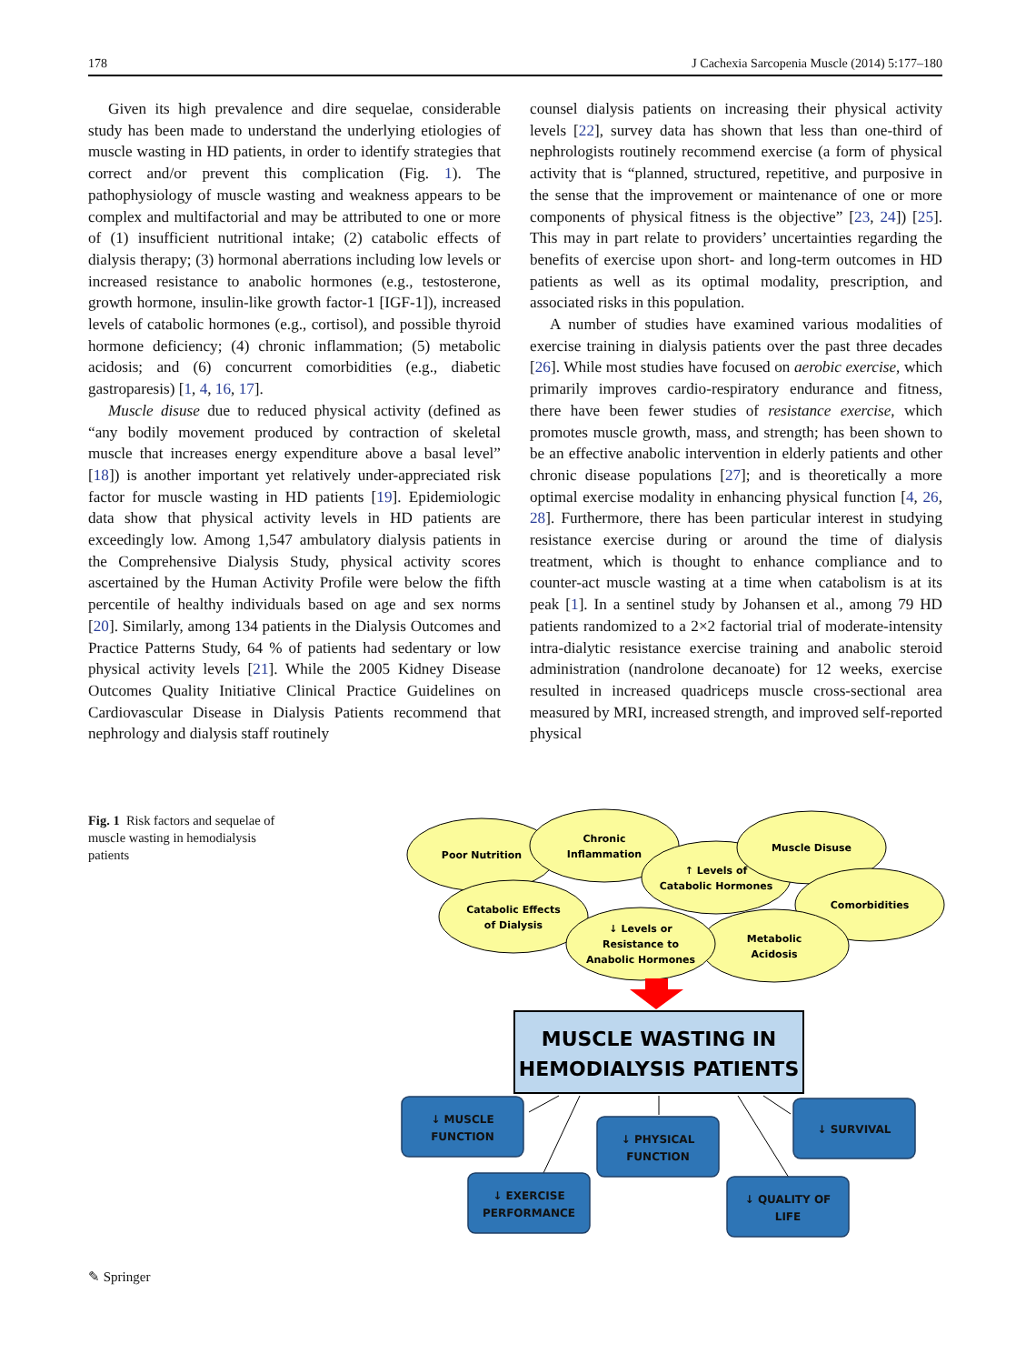178 J Cachexia Sarcopenia Muscle (2014) 5:177–180
Given its high prevalence and dire sequelae, considerable study has been made to understand the underlying etiologies of muscle wasting in HD patients, in order to identify strategies that correct and/or prevent this complication (Fig. 1). The pathophysiology of muscle wasting and weakness appears to be complex and multifactorial and may be attributed to one or more of (1) insufficient nutritional intake; (2) catabolic effects of dialysis therapy; (3) hormonal aberrations including low levels or increased resistance to anabolic hormones (e.g., testosterone, growth hormone, insulin-like growth factor-1 [IGF-1]), increased levels of catabolic hormones (e.g., cortisol), and possible thyroid hormone deficiency; (4) chronic inflammation; (5) metabolic acidosis; and (6) concurrent comorbidities (e.g., diabetic gastroparesis) [1, 4, 16, 17].
Muscle disuse due to reduced physical activity (defined as “any bodily movement produced by contraction of skeletal muscle that increases energy expenditure above a basal level” [18]) is another important yet relatively under-appreciated risk factor for muscle wasting in HD patients [19]. Epidemiologic data show that physical activity levels in HD patients are exceedingly low. Among 1,547 ambulatory dialysis patients in the Comprehensive Dialysis Study, physical activity scores ascertained by the Human Activity Profile were below the fifth percentile of healthy individuals based on age and sex norms [20]. Similarly, among 134 patients in the Dialysis Outcomes and Practice Patterns Study, 64 % of patients had sedentary or low physical activity levels [21]. While the 2005 Kidney Disease Outcomes Quality Initiative Clinical Practice Guidelines on Cardiovascular Disease in Dialysis Patients recommend that nephrology and dialysis staff routinely
counsel dialysis patients on increasing their physical activity levels [22], survey data has shown that less than one-third of nephrologists routinely recommend exercise (a form of physical activity that is “planned, structured, repetitive, and purposive in the sense that the improvement or maintenance of one or more components of physical fitness is the objective” [23, 24]) [25]. This may in part relate to providers’ uncertainties regarding the benefits of exercise upon short- and long-term outcomes in HD patients as well as its optimal modality, prescription, and associated risks in this population.
A number of studies have examined various modalities of exercise training in dialysis patients over the past three decades [26]. While most studies have focused on aerobic exercise, which primarily improves cardio-respiratory endurance and fitness, there have been fewer studies of resistance exercise, which promotes muscle growth, mass, and strength; has been shown to be an effective anabolic intervention in elderly patients and other chronic disease populations [27]; and is theoretically a more optimal exercise modality in enhancing physical function [4, 26, 28]. Furthermore, there has been particular interest in studying resistance exercise during or around the time of dialysis treatment, which is thought to enhance compliance and to counter-act muscle wasting at a time when catabolism is at its peak [1]. In a sentinel study by Johansen et al., among 79 HD patients randomized to a 2×2 factorial trial of moderate-intensity intra-dialytic resistance exercise training and anabolic steroid administration (nandrolone decanoate) for 12 weeks, exercise resulted in increased quadriceps muscle cross-sectional area measured by MRI, increased strength, and improved self-reported physical
Fig. 1 Risk factors and sequelae of muscle wasting in hemodialysis patients
Poor Nutrition
Chronic
Inflammation
↑ Levels of
Catabolic Hormones
Muscle Disuse
Comorbidities
Catabolic Effects
of Dialysis
Metabolic
Acidosis
↓ Levels or
Resistance to
Anabolic Hormones
MUSCLE WASTING IN
HEMODIALYSIS PATIENTS
↓ MUSCLE
FUNCTION
↓ EXERCISE
PERFORMANCE
↓ PHYSICAL
FUNCTION
↓ QUALITY OF
LIFE
↓ SURVIVAL
✎ Springer